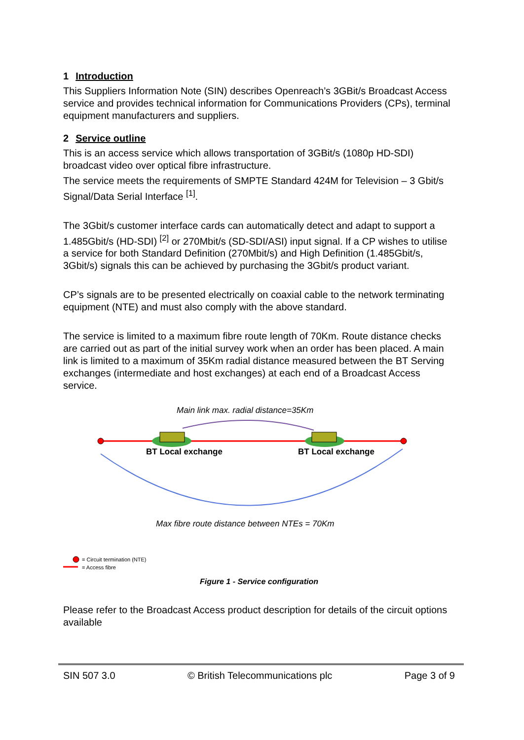1 Introduction
This Suppliers Information Note (SIN) describes Openreach’s 3GBit/s Broadcast Access service and provides technical information for Communications Providers (CPs), terminal equipment manufacturers and suppliers.
2 Service outline
This is an access service which allows transportation of 3GBit/s (1080p HD-SDI) broadcast video over optical fibre infrastructure.
The service meets the requirements of SMPTE Standard 424M for Television – 3 Gbit/s Signal/Data Serial Interface <sup>[1]</sup>.
The 3Gbit/s customer interface cards can automatically detect and adapt to support a 1.485Gbit/s (HD-SDI) <sup>[2]</sup> or 270Mbit/s (SD-SDI/ASI) input signal. If a CP wishes to utilise a service for both Standard Definition (270Mbit/s) and High Definition (1.485Gbit/s, 3Gbit/s) signals this can be achieved by purchasing the 3Gbit/s product variant.
CP’s signals are to be presented electrically on coaxial cable to the network terminating equipment (NTE) and must also comply with the above standard.
The service is limited to a maximum fibre route length of 70Km. Route distance checks are carried out as part of the initial survey work when an order has been placed. A main link is limited to a maximum of 35Km radial distance measured between the BT Serving exchanges (intermediate and host exchanges) at each end of a Broadcast Access service.
Main link max. radial distance=35Km
BT Local exchange BT Local exchange
Max fibre route distance between NTEs = 70Km
= Circuit termination (NTE)
= Access fibre
Figure 1 - Service configuration
Please refer to the Broadcast Access product description for details of the circuit options available
SIN 507 3.0 © British Telecommunications plc
Page 3 of 9